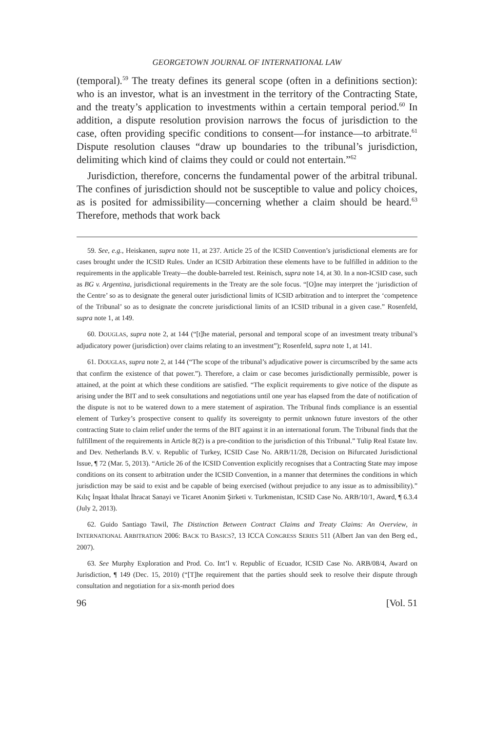GEORGETOWN JOURNAL OF INTERNATIONAL LAW
(temporal).<sup>59</sup> The treaty defines its general scope (often in a definitions section): who is an investor, what is an investment in the territory of the Contracting State, and the treaty’s application to investments within a certain temporal period.<sup>60</sup> In addition, a dispute resolution provision narrows the focus of jurisdiction to the case, often providing specific conditions to consent—for instance—to arbitrate.<sup>61</sup> Dispute resolution clauses “draw up boundaries to the tribunal’s jurisdiction, delimiting which kind of claims they could or could not entertain.”<sup>62</sup>
Jurisdiction, therefore, concerns the fundamental power of the arbitral tribunal. The confines of jurisdiction should not be susceptible to value and policy choices, as is posited for admissibility—concerning whether a claim should be heard.<sup>63</sup> Therefore, methods that work back
59. See, e.g., Heiskanen, supra note 11, at 237. Article 25 of the ICSID Convention’s jurisdictional elements are for cases brought under the ICSID Rules. Under an ICSID Arbitration these elements have to be fulfilled in addition to the requirements in the applicable Treaty—the double-barreled test. Reinisch, supra note 14, at 30. In a non-ICSID case, such as BG v. Argentina, jurisdictional requirements in the Treaty are the sole focus. “[O]ne may interpret the ‘jurisdiction of the Centre’ so as to designate the general outer jurisdictional limits of ICSID arbitration and to interpret the ‘competence of the Tribunal’ so as to designate the concrete jurisdictional limits of an ICSID tribunal in a given case.” Rosenfeld, supra note 1, at 149.
60. DOUGLAS, supra note 2, at 144 (“[t]he material, personal and temporal scope of an investment treaty tribunal’s adjudicatory power (jurisdiction) over claims relating to an investment”); Rosenfeld, supra note 1, at 141.
61. DOUGLAS, supra note 2, at 144 (“The scope of the tribunal’s adjudicative power is circumscribed by the same acts that confirm the existence of that power.”). Therefore, a claim or case becomes jurisdictionally permissible, power is attained, at the point at which these conditions are satisfied. “The explicit requirements to give notice of the dispute as arising under the BIT and to seek consultations and negotiations until one year has elapsed from the date of notification of the dispute is not to be watered down to a mere statement of aspiration. The Tribunal finds compliance is an essential element of Turkey’s prospective consent to qualify its sovereignty to permit unknown future investors of the other contracting State to claim relief under the terms of the BIT against it in an international forum. The Tribunal finds that the fulfillment of the requirements in Article 8(2) is a pre-condition to the jurisdiction of this Tribunal.” Tulip Real Estate Inv. and Dev. Netherlands B.V. v. Republic of Turkey, ICSID Case No. ARB/11/28, Decision on Bifurcated Jurisdictional Issue, ¶ 72 (Mar. 5, 2013). “Article 26 of the ICSID Convention explicitly recognises that a Contracting State may impose conditions on its consent to arbitration under the ICSID Convention, in a manner that determines the conditions in which jurisdiction may be said to exist and be capable of being exercised (without prejudice to any issue as to admissibility).” Kılıç İnşaat İthalat İhracat Sanayi ve Ticaret Anonim Şirketi v. Turkmenistan, ICSID Case No. ARB/10/1, Award, ¶ 6.3.4 (July 2, 2013).
62. Guido Santiago Tawil, The Distinction Between Contract Claims and Treaty Claims: An Overview, in INTERNATIONAL ARBITRATION 2006: BACK TO BASICS?, 13 ICCA CONGRESS SERIES 511 (Albert Jan van den Berg ed., 2007).
63. See Murphy Exploration and Prod. Co. Int’l v. Republic of Ecuador, ICSID Case No. ARB/08/4, Award on Jurisdiction, ¶ 149 (Dec. 15, 2010) (“[T]he requirement that the parties should seek to resolve their dispute through consultation and negotiation for a six-month period does
96 [Vol. 51